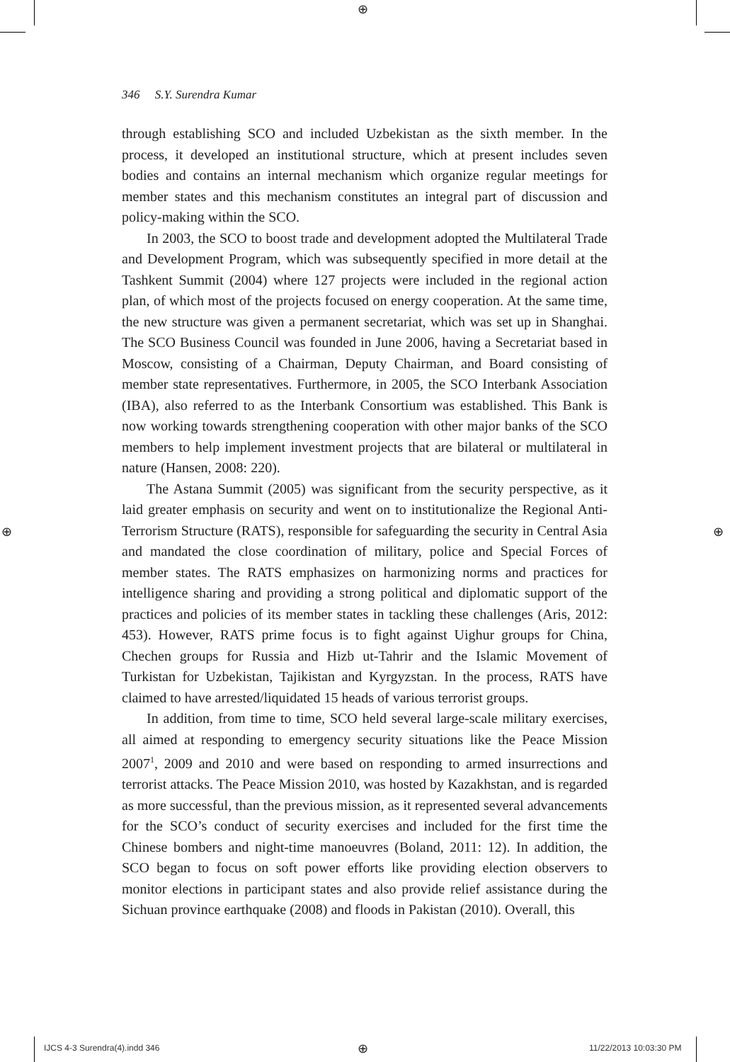⊕
⊕ ⊕
346 S.Y. Surendra Kumar
through establishing SCO and included Uzbekistan as the sixth member. In the process, it developed an institutional structure, which at present includes seven bodies and contains an internal mechanism which organize regular meetings for member states and this mechanism constitutes an integral part of discussion and policy-making within the SCO.
In 2003, the SCO to boost trade and development adopted the Multilateral Trade and Development Program, which was subsequently specified in more detail at the Tashkent Summit (2004) where 127 projects were included in the regional action plan, of which most of the projects focused on energy cooperation. At the same time, the new structure was given a permanent secretariat, which was set up in Shanghai. The SCO Business Council was founded in June 2006, having a Secretariat based in Moscow, consisting of a Chairman, Deputy Chairman, and Board consisting of member state representatives. Furthermore, in 2005, the SCO Interbank Association (IBA), also referred to as the Interbank Consortium was established. This Bank is now working towards strengthening cooperation with other major banks of the SCO members to help implement investment projects that are bilateral or multilateral in nature (Hansen, 2008: 220).
The Astana Summit (2005) was significant from the security perspective, as it laid greater emphasis on security and went on to institutionalize the Regional Anti-Terrorism Structure (RATS), responsible for safeguarding the security in Central Asia and mandated the close coordination of military, police and Special Forces of member states. The RATS emphasizes on harmonizing norms and practices for intelligence sharing and providing a strong political and diplomatic support of the practices and policies of its member states in tackling these challenges (Aris, 2012: 453). However, RATS prime focus is to fight against Uighur groups for China, Chechen groups for Russia and Hizb ut-Tahrir and the Islamic Movement of Turkistan for Uzbekistan, Tajikistan and Kyrgyzstan. In the process, RATS have claimed to have arrested/liquidated 15 heads of various terrorist groups.
In addition, from time to time, SCO held several large-scale military exercises, all aimed at responding to emergency security situations like the Peace Mission 2007<sup>1</sup>, 2009 and 2010 and were based on responding to armed insurrections and terrorist attacks. The Peace Mission 2010, was hosted by Kazakhstan, and is regarded as more successful, than the previous mission, as it represented several advancements for the SCO’s conduct of security exercises and included for the first time the Chinese bombers and night-time manoeuvres (Boland, 2011: 12). In addition, the SCO began to focus on soft power efforts like providing election observers to monitor elections in participant states and also provide relief assistance during the Sichuan province earthquake (2008) and floods in Pakistan (2010). Overall, this
IJCS 4-3 Surendra(4).indd 346 ⊕ 11/22/2013 10:03:30 PM